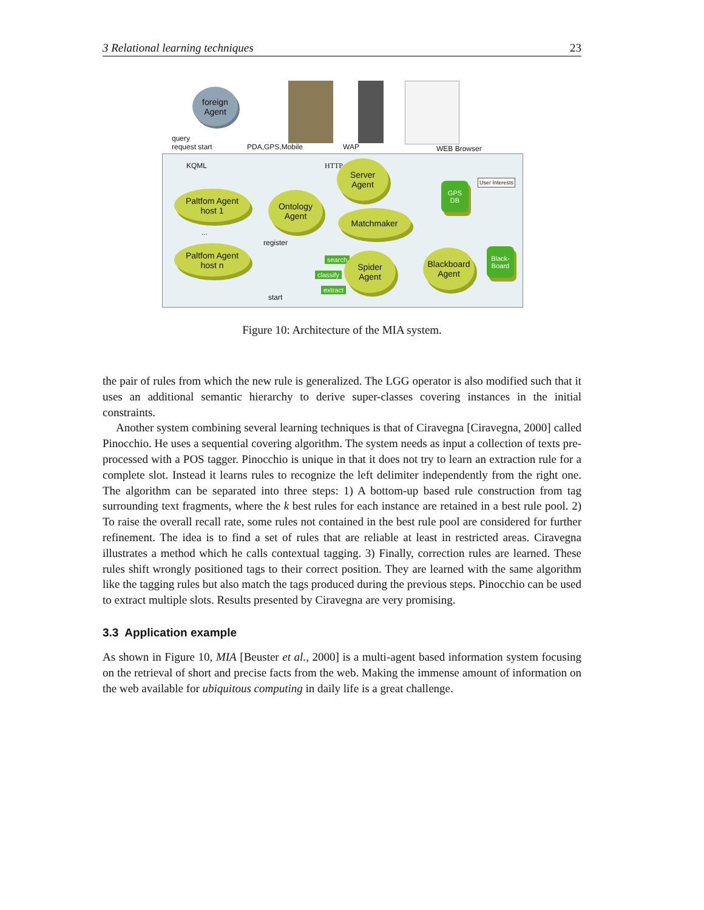3 Relational learning techniques 23
foreign
Agent
query
request start
PDA,GPS,Mobile WAP WEB Browser
KQML HTTP
Server
Agent
Paltfom Agent
host 1
Ontology
Agent
Matchmaker
GPS
DB
User Interests
...
register
Paltfom Agent
host n
search
classify
extract
Spider
Agent
Blackboard
Agent
Black-
Board
start
Figure 10: Architecture of the MIA system.
the pair of rules from which the new rule is generalized. The LGG operator is also modified such that it uses an additional semantic hierarchy to derive super-classes covering instances in the initial constraints.
Another system combining several learning techniques is that of Ciravegna [Ciravegna, 2000] called Pinocchio. He uses a sequential covering algorithm. The system needs as input a collection of texts pre-processed with a POS tagger. Pinocchio is unique in that it does not try to learn an extraction rule for a complete slot. Instead it learns rules to recognize the left delimiter independently from the right one. The algorithm can be separated into three steps: 1) A bottom-up based rule construction from tag surrounding text fragments, where the k best rules for each instance are retained in a best rule pool. 2) To raise the overall recall rate, some rules not contained in the best rule pool are considered for further refinement. The idea is to find a set of rules that are reliable at least in restricted areas. Ciravegna illustrates a method which he calls contextual tagging. 3) Finally, correction rules are learned. These rules shift wrongly positioned tags to their correct position. They are learned with the same algorithm like the tagging rules but also match the tags produced during the previous steps. Pinocchio can be used to extract multiple slots. Results presented by Ciravegna are very promising.
3.3 Application example
As shown in Figure 10, MIA [Beuster et al., 2000] is a multi-agent based information system focusing on the retrieval of short and precise facts from the web. Making the immense amount of information on the web available for ubiquitous computing in daily life is a great challenge.